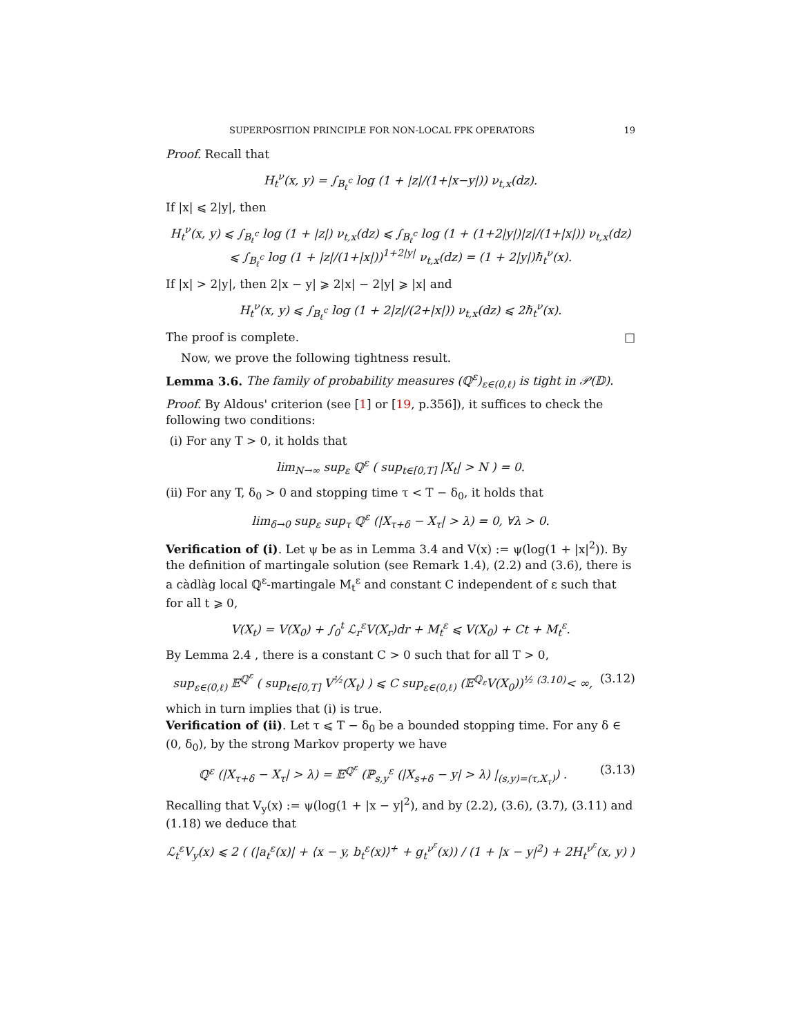SUPERPOSITION PRINCIPLE FOR NON-LOCAL FPK OPERATORS 19
Proof. Recall that
H<sub>t</sub><sup>ν</sup>(x, y) = ∫<sub>B<sub>ℓ</sub><sup>c</sup></sub> log (1 + |z|/(1+|x−y|)) ν<sub>t,x</sub>(dz).
If |x| ⩽ 2|y|, then
H<sub>t</sub><sup>ν</sup>(x, y) ⩽ ∫<sub>B<sub>ℓ</sub><sup>c</sup></sub> log (1 + |z|) ν<sub>t,x</sub>(dz) ⩽ ∫<sub>B<sub>ℓ</sub><sup>c</sup></sub> log (1 + (1+2|y|)|z|/(1+|x|)) ν<sub>t,x</sub>(dz)
⩽ ∫<sub>B<sub>ℓ</sub><sup>c</sup></sub> log (1 + |z|/(1+|x|))<sup>1+2|y|</sup> ν<sub>t,x</sub>(dz) = (1 + 2|y|)ℏ<sub>t</sub><sup>ν</sup>(x).
If |x| > 2|y|, then 2|x − y| ⩾ 2|x| − 2|y| ⩾ |x| and
H<sub>t</sub><sup>ν</sup>(x, y) ⩽ ∫<sub>B<sub>ℓ</sub><sup>c</sup></sub> log (1 + 2|z|/(2+|x|)) ν<sub>t,x</sub>(dz) ⩽ 2ℏ<sub>t</sub><sup>ν</sup>(x).
The proof is complete. □
Now, we prove the following tightness result.
Lemma 3.6. The family of probability measures (ℚ<sup>ε</sup>)<sub>ε∈(0,ℓ)</sub> is tight in 𝒫(𝔻).
Proof. By Aldous' criterion (see [1] or [19, p.356]), it suffices to check the following two conditions:
(i) For any T > 0, it holds that
lim<sub>N→∞</sub> sup<sub>ε</sub> ℚ<sup>ε</sup> ( sup<sub>t∈[0,T]</sub> |X<sub>t</sub>| > N ) = 0.
(ii) For any T, δ<sub>0</sub> > 0 and stopping time τ < T − δ<sub>0</sub>, it holds that
lim<sub>δ→0</sub> sup<sub>ε</sub> sup<sub>τ</sub> ℚ<sup>ε</sup> (|X<sub>τ+δ</sub> − X<sub>τ</sub>| > λ) = 0, ∀λ > 0.
Verification of (i). Let ψ be as in Lemma 3.4 and V(x) := ψ(log(1 + |x|<sup>2</sup>)). By the definition of martingale solution (see Remark 1.4), (2.2) and (3.6), there is a càdlàg local ℚ<sup>ε</sup>-martingale M<sub>t</sub><sup>ε</sup> and constant C independent of ε such that for all t ⩾ 0,
V(X<sub>t</sub>) = V(X<sub>0</sub>) + ∫<sub>0</sub><sup>t</sup> ℒ<sub>r</sub><sup>ε</sup>V(X<sub>r</sub>)dr + M<sub>t</sub><sup>ε</sup> ⩽ V(X<sub>0</sub>) + Ct + M<sub>t</sub><sup>ε</sup>.
By Lemma 2.4 , there is a constant C > 0 such that for all T > 0,
sup<sub>ε∈(0,ℓ)</sub> 𝔼<sup>ℚ<sup>ε</sup></sup> ( sup<sub>t∈[0,T]</sub> V<sup>½</sup>(X<sub>t</sub>) ) ⩽ C sup<sub>ε∈(0,ℓ)</sub> (𝔼<sup>ℚ<sub>ε</sub></sup>V(X<sub>0</sub>))<sup>½</sup> <sup>(3.10)</sup>< ∞, (3.12)
which in turn implies that (i) is true.
Verification of (ii). Let τ ⩽ T − δ<sub>0</sub> be a bounded stopping time. For any δ ∈ (0, δ<sub>0</sub>), by the strong Markov property we have
ℚ<sup>ε</sup> (|X<sub>τ+δ</sub> − X<sub>τ</sub>| > λ) = 𝔼<sup>ℚ<sup>ε</sup></sup> (ℙ<sub>s,y</sub><sup>ε</sup> (|X<sub>s+δ</sub> − y| > λ) |<sub>(s,y)=(τ,X<sub>τ</sub>)</sub>) . (3.13)
Recalling that V<sub>y</sub>(x) := ψ(log(1 + |x − y|<sup>2</sup>), and by (2.2), (3.6), (3.7), (3.11) and (1.18) we deduce that
ℒ<sub>t</sub><sup>ε</sup>V<sub>y</sub>(x) ⩽ 2 ( (|a<sub>t</sub><sup>ε</sup>(x)| + ⟨x − y, b<sub>t</sub><sup>ε</sup>(x)⟩<sup>+</sup> + g<sub>t</sub><sup>ν<sup>ε</sup></sup>(x)) / (1 + |x − y|<sup>2</sup>) + 2H<sub>t</sub><sup>ν<sup>ε</sup></sup>(x, y) )